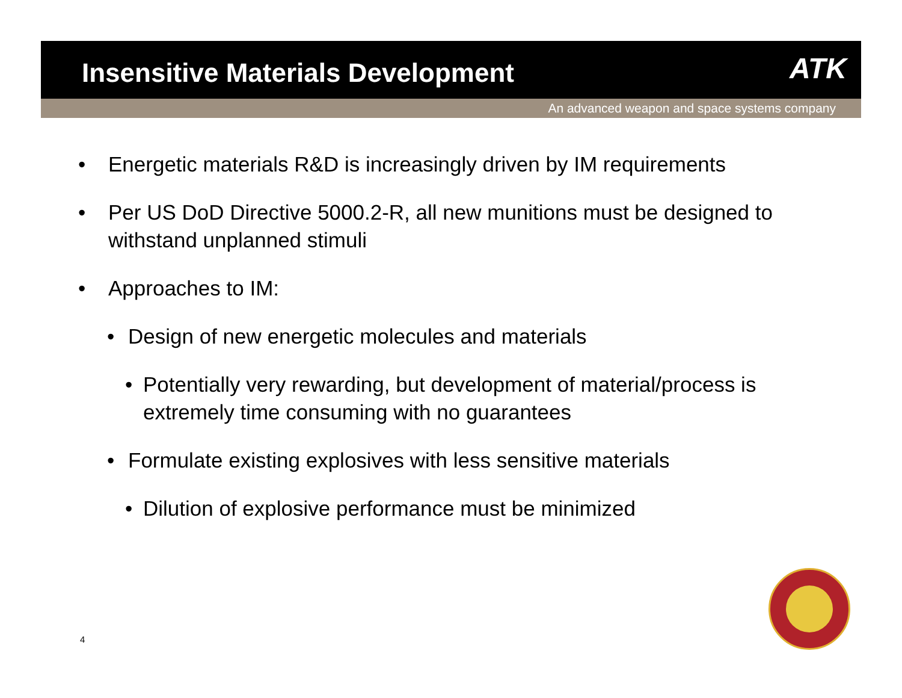Insensitive Materials Development
ATK
An advanced weapon and space systems company
• Energetic materials R&D is increasingly driven by IM requirements
• Per US DoD Directive 5000.2-R, all new munitions must be designed to withstand unplanned stimuli
• Approaches to IM:
• Design of new energetic molecules and materials
• Potentially very rewarding, but development of material/process is extremely time consuming with no guarantees
• Formulate existing explosives with less sensitive materials
• Dilution of explosive performance must be minimized
4